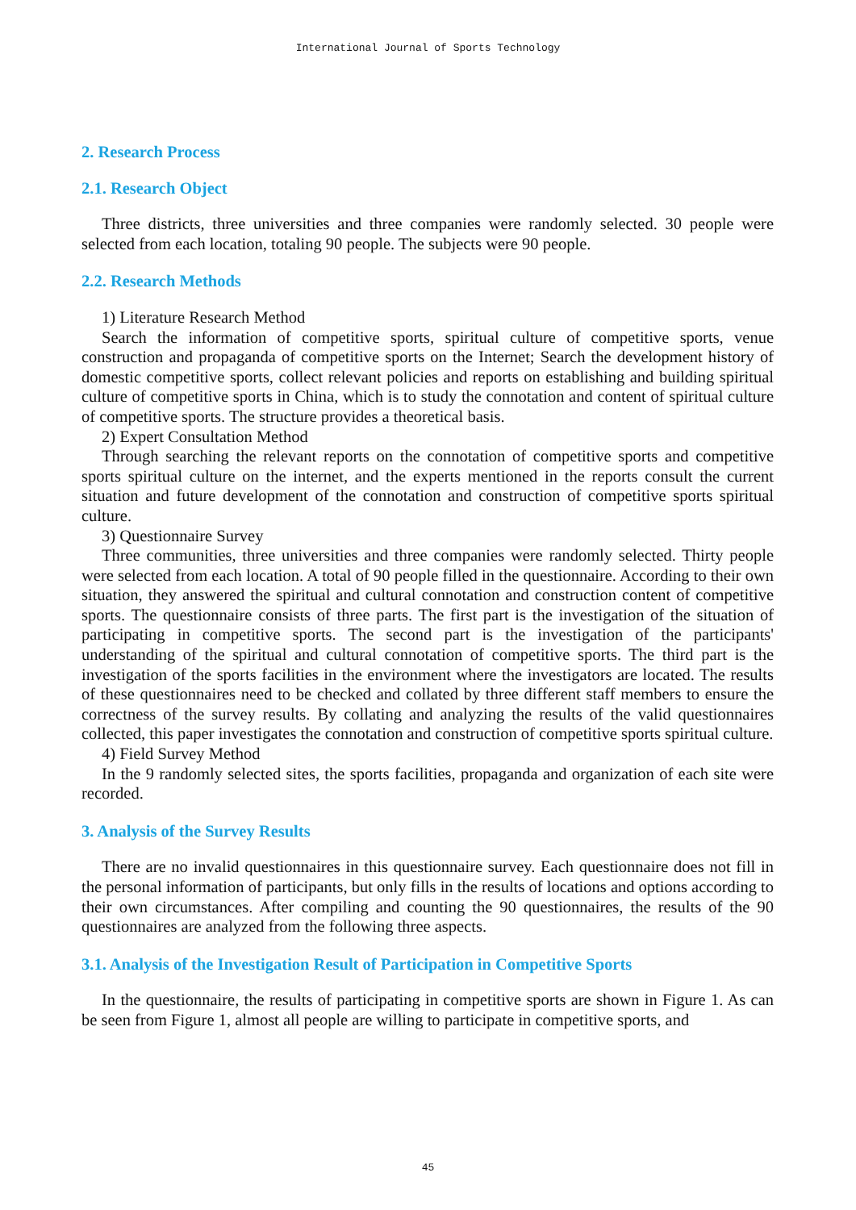International Journal of Sports Technology
2. Research Process
2.1. Research Object
Three districts, three universities and three companies were randomly selected. 30 people were selected from each location, totaling 90 people. The subjects were 90 people.
2.2. Research Methods
1) Literature Research Method
Search the information of competitive sports, spiritual culture of competitive sports, venue construction and propaganda of competitive sports on the Internet; Search the development history of domestic competitive sports, collect relevant policies and reports on establishing and building spiritual culture of competitive sports in China, which is to study the connotation and content of spiritual culture of competitive sports. The structure provides a theoretical basis.
2) Expert Consultation Method
Through searching the relevant reports on the connotation of competitive sports and competitive sports spiritual culture on the internet, and the experts mentioned in the reports consult the current situation and future development of the connotation and construction of competitive sports spiritual culture.
3) Questionnaire Survey
Three communities, three universities and three companies were randomly selected. Thirty people were selected from each location. A total of 90 people filled in the questionnaire. According to their own situation, they answered the spiritual and cultural connotation and construction content of competitive sports. The questionnaire consists of three parts. The first part is the investigation of the situation of participating in competitive sports. The second part is the investigation of the participants' understanding of the spiritual and cultural connotation of competitive sports. The third part is the investigation of the sports facilities in the environment where the investigators are located. The results of these questionnaires need to be checked and collated by three different staff members to ensure the correctness of the survey results. By collating and analyzing the results of the valid questionnaires collected, this paper investigates the connotation and construction of competitive sports spiritual culture.
4) Field Survey Method
In the 9 randomly selected sites, the sports facilities, propaganda and organization of each site were recorded.
3. Analysis of the Survey Results
There are no invalid questionnaires in this questionnaire survey. Each questionnaire does not fill in the personal information of participants, but only fills in the results of locations and options according to their own circumstances. After compiling and counting the 90 questionnaires, the results of the 90 questionnaires are analyzed from the following three aspects.
3.1. Analysis of the Investigation Result of Participation in Competitive Sports
In the questionnaire, the results of participating in competitive sports are shown in Figure 1. As can be seen from Figure 1, almost all people are willing to participate in competitive sports, and
45